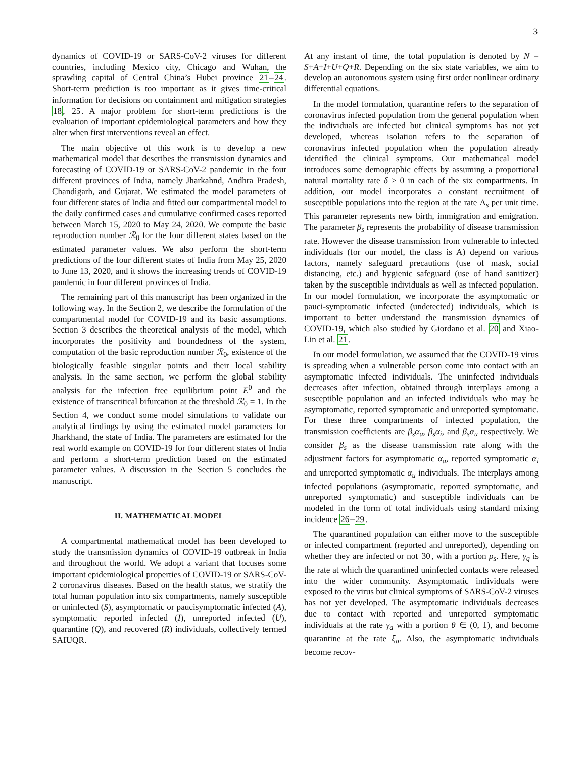3
dynamics of COVID-19 or SARS-CoV-2 viruses for different countries, including Mexico city, Chicago and Wuhan, the sprawling capital of Central China’s Hubei province 21–24. Short-term prediction is too important as it gives time-critical information for decisions on containment and mitigation strategies 18, 25. A major problem for short-term predictions is the evaluation of important epidemiological parameters and how they alter when first interventions reveal an effect.
The main objective of this work is to develop a new mathematical model that describes the transmission dynamics and forecasting of COVID-19 or SARS-CoV-2 pandemic in the four different provinces of India, namely Jharkahnd, Andhra Pradesh, Chandigarh, and Gujarat. We estimated the model parameters of four different states of India and fitted our compartmental model to the daily confirmed cases and cumulative confirmed cases reported between March 15, 2020 to May 24, 2020. We compute the basic reproduction number ℛ<sub>0</sub> for the four different states based on the estimated parameter values. We also perform the short-term predictions of the four different states of India from May 25, 2020 to June 13, 2020, and it shows the increasing trends of COVID-19 pandemic in four different provinces of India.
The remaining part of this manuscript has been organized in the following way. In the Section 2, we describe the formulation of the compartmental model for COVID-19 and its basic assumptions. Section 3 describes the theoretical analysis of the model, which incorporates the positivity and boundedness of the system, computation of the basic reproduction number ℛ<sub>0</sub>, existence of the biologically feasible singular points and their local stability analysis. In the same section, we perform the global stability analysis for the infection free equilibrium point E<sup>0</sup> and the existence of transcritical bifurcation at the threshold ℛ<sub>0</sub> = 1. In the Section 4, we conduct some model simulations to validate our analytical findings by using the estimated model parameters for Jharkhand, the state of India. The parameters are estimated for the real world example on COVID-19 for four different states of India and perform a short-term prediction based on the estimated parameter values. A discussion in the Section 5 concludes the manuscript.
II. MATHEMATICAL MODEL
A compartmental mathematical model has been developed to study the transmission dynamics of COVID-19 outbreak in India and throughout the world. We adopt a variant that focuses some important epidemiological properties of COVID-19 or SARS-CoV-2 coronavirus diseases. Based on the health status, we stratify the total human population into six compartments, namely susceptible or uninfected (S), asymptomatic or paucisymptomatic infected (A), symptomatic reported infected (I), unreported infected (U), quarantine (Q), and recovered (R) individuals, collectively termed SAIUQR.
At any instant of time, the total population is denoted by N = S+A+I+U+Q+R. Depending on the six state variables, we aim to develop an autonomous system using first order nonlinear ordinary differential equations.
In the model formulation, quarantine refers to the separation of coronavirus infected population from the general population when the individuals are infected but clinical symptoms has not yet developed, whereas isolation refers to the separation of coronavirus infected population when the population already identified the clinical symptoms. Our mathematical model introduces some demographic effects by assuming a proportional natural mortality rate δ > 0 in each of the six compartments. In addition, our model incorporates a constant recruitment of susceptible populations into the region at the rate Λ<sub>s</sub> per unit time. This parameter represents new birth, immigration and emigration. The parameter β<sub>s</sub> represents the probability of disease transmission rate. However the disease transmission from vulnerable to infected individuals (for our model, the class is A) depend on various factors, namely safeguard precautions (use of mask, social distancing, etc.) and hygienic safeguard (use of hand sanitizer) taken by the susceptible individuals as well as infected population. In our model formulation, we incorporate the asymptomatic or pauci-symptomatic infected (undetected) individuals, which is important to better understand the transmission dynamics of COVID-19, which also studied by Giordano et al. 20 and Xiao-Lin et al. 21.
In our model formulation, we assumed that the COVID-19 virus is spreading when a vulnerable person come into contact with an asymptomatic infected individuals. The uninfected individuals decreases after infection, obtained through interplays among a susceptible population and an infected individuals who may be asymptomatic, reported symptomatic and unreported symptomatic. For these three compartments of infected population, the transmission coefficients are β<sub>s</sub>α<sub>a</sub>, β<sub>s</sub>α<sub>i</sub>, and β<sub>s</sub>α<sub>u</sub> respectively. We consider β<sub>s</sub> as the disease transmission rate along with the adjustment factors for asymptomatic α<sub>a</sub>, reported symptomatic α<sub>i</sub> and unreported symptomatic α<sub>u</sub> individuals. The interplays among infected populations (asymptomatic, reported symptomatic, and unreported symptomatic) and susceptible individuals can be modeled in the form of total individuals using standard mixing incidence 26–29.
The quarantined population can either move to the susceptible or infected compartment (reported and unreported), depending on whether they are infected or not 30, with a portion ρ<sub>s</sub>. Here, γ<sub>q</sub> is the rate at which the quarantined uninfected contacts were released into the wider community. Asymptomatic individuals were exposed to the virus but clinical symptoms of SARS-CoV-2 viruses has not yet developed. The asymptomatic individuals decreases due to contact with reported and unreported symptomatic individuals at the rate γ<sub>a</sub> with a portion θ ∈ (0, 1), and become quarantine at the rate ξ<sub>a</sub>. Also, the asymptomatic individuals become recov-